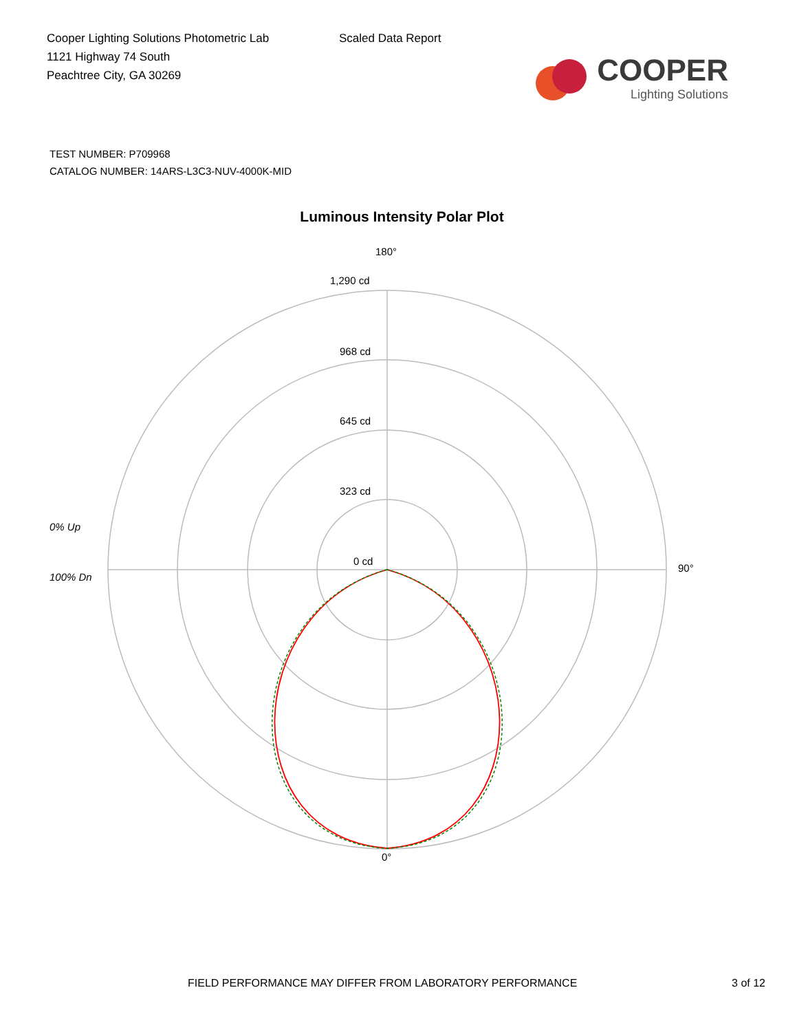Cooper Lighting Solutions Photometric Lab
1121 Highway 74 South
Peachtree City, GA 30269
Scaled Data Report
COOPER
Lighting Solutions
TEST NUMBER: P709968
CATALOG NUMBER: 14ARS-L3C3-NUV-4000K-MID
Luminous Intensity Polar Plot
180°
1,290 cd
968 cd
645 cd
323 cd
0 cd
0% Up
100% Dn
90°
0°
FIELD PERFORMANCE MAY DIFFER FROM LABORATORY PERFORMANCE 3 of 12